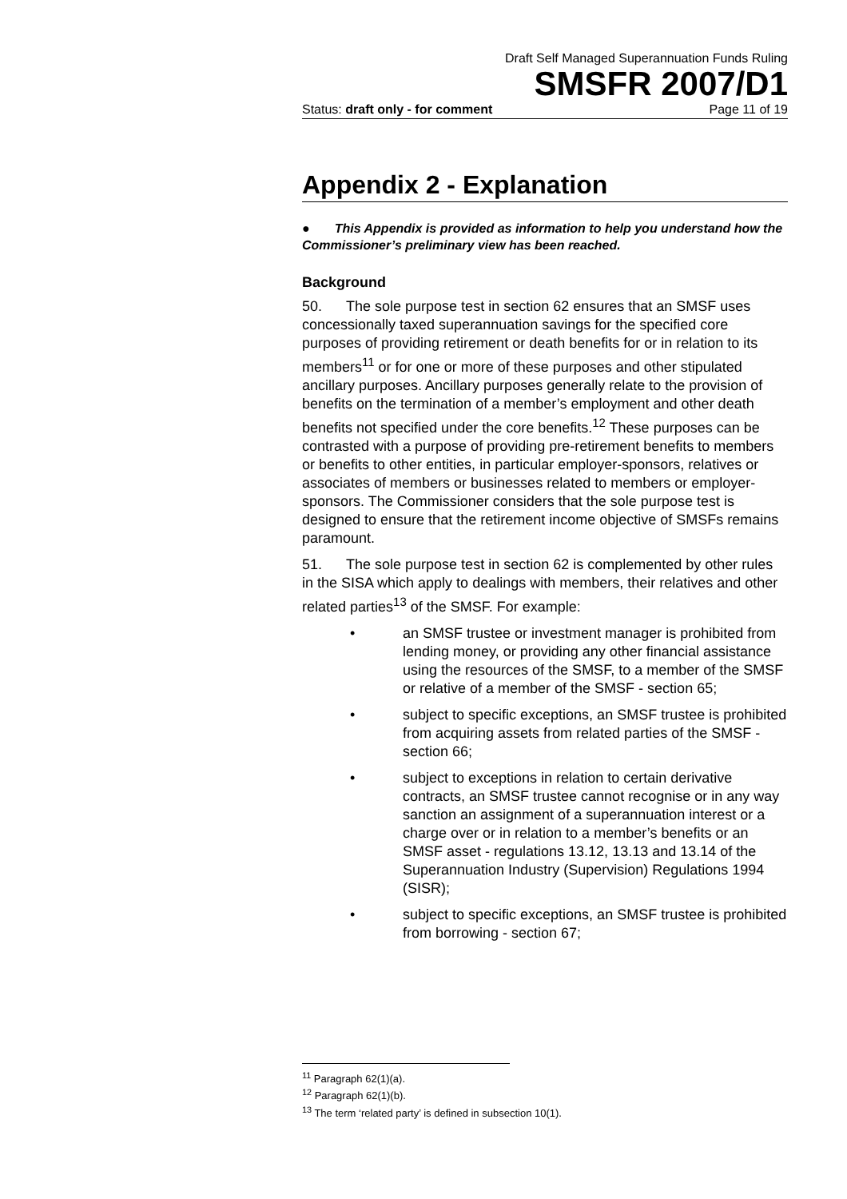Draft Self Managed Superannuation Funds Ruling
SMSFR 2007/D1
Status: draft only - for comment Page 11 of 19
Appendix 2 - Explanation
● This Appendix is provided as information to help you understand how the Commissioner’s preliminary view has been reached.
Background
50. The sole purpose test in section 62 ensures that an SMSF uses concessionally taxed superannuation savings for the specified core purposes of providing retirement or death benefits for or in relation to its members<sup>11</sup> or for one or more of these purposes and other stipulated ancillary purposes. Ancillary purposes generally relate to the provision of benefits on the termination of a member’s employment and other death benefits not specified under the core benefits.<sup>12</sup> These purposes can be contrasted with a purpose of providing pre-retirement benefits to members or benefits to other entities, in particular employer-sponsors, relatives or associates of members or businesses related to members or employer-sponsors. The Commissioner considers that the sole purpose test is designed to ensure that the retirement income objective of SMSFs remains paramount.
51. The sole purpose test in section 62 is complemented by other rules in the SISA which apply to dealings with members, their relatives and other related parties<sup>13</sup> of the SMSF. For example:
• an SMSF trustee or investment manager is prohibited from lending money, or providing any other financial assistance using the resources of the SMSF, to a member of the SMSF or relative of a member of the SMSF - section 65;
• subject to specific exceptions, an SMSF trustee is prohibited from acquiring assets from related parties of the SMSF - section 66;
• subject to exceptions in relation to certain derivative contracts, an SMSF trustee cannot recognise or in any way sanction an assignment of a superannuation interest or a charge over or in relation to a member’s benefits or an SMSF asset - regulations 13.12, 13.13 and 13.14 of the Superannuation Industry (Supervision) Regulations 1994 (SISR);
• subject to specific exceptions, an SMSF trustee is prohibited from borrowing - section 67;
<sup>11</sup> Paragraph 62(1)(a).
<sup>12</sup> Paragraph 62(1)(b).
<sup>13</sup> The term ‘related party’ is defined in subsection 10(1).